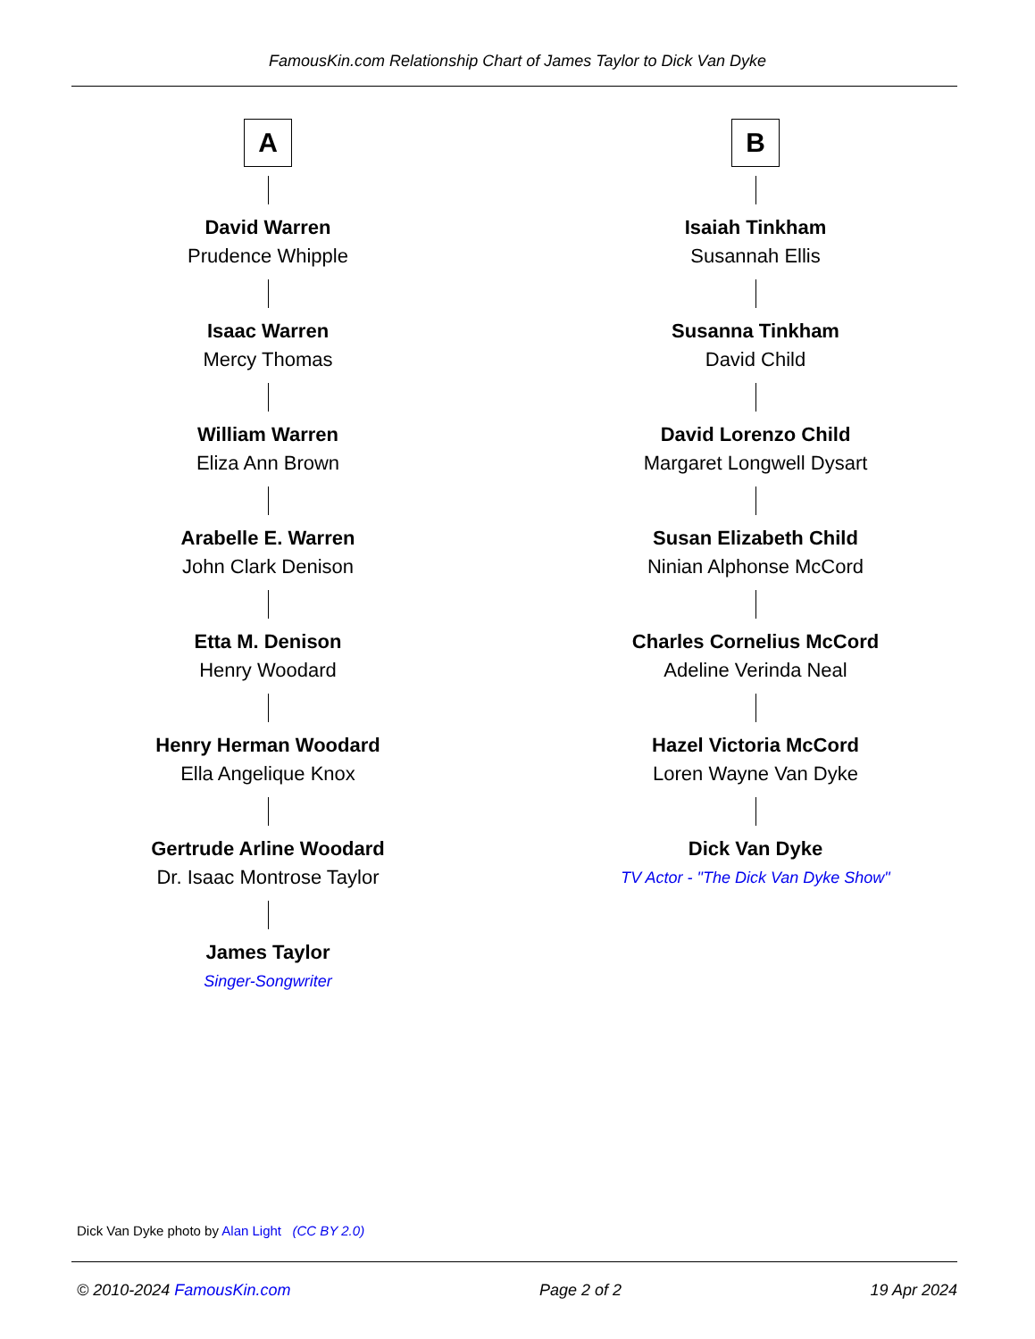FamousKin.com Relationship Chart of James Taylor to Dick Van Dyke
A
David Warren
Prudence Whipple
Isaac Warren
Mercy Thomas
William Warren
Eliza Ann Brown
Arabelle E. Warren
John Clark Denison
Etta M. Denison
Henry Woodard
Henry Herman Woodard
Ella Angelique Knox
Gertrude Arline Woodard
Dr. Isaac Montrose Taylor
James Taylor
Singer-Songwriter
B
Isaiah Tinkham
Susannah Ellis
Susanna Tinkham
David Child
David Lorenzo Child
Margaret Longwell Dysart
Susan Elizabeth Child
Ninian Alphonse McCord
Charles Cornelius McCord
Adeline Verinda Neal
Hazel Victoria McCord
Loren Wayne Van Dyke
Dick Van Dyke
TV Actor - "The Dick Van Dyke Show"
Dick Van Dyke photo by Alan Light (CC BY 2.0)
© 2010-2024 FamousKin.com Page 2 of 2 19 Apr 2024